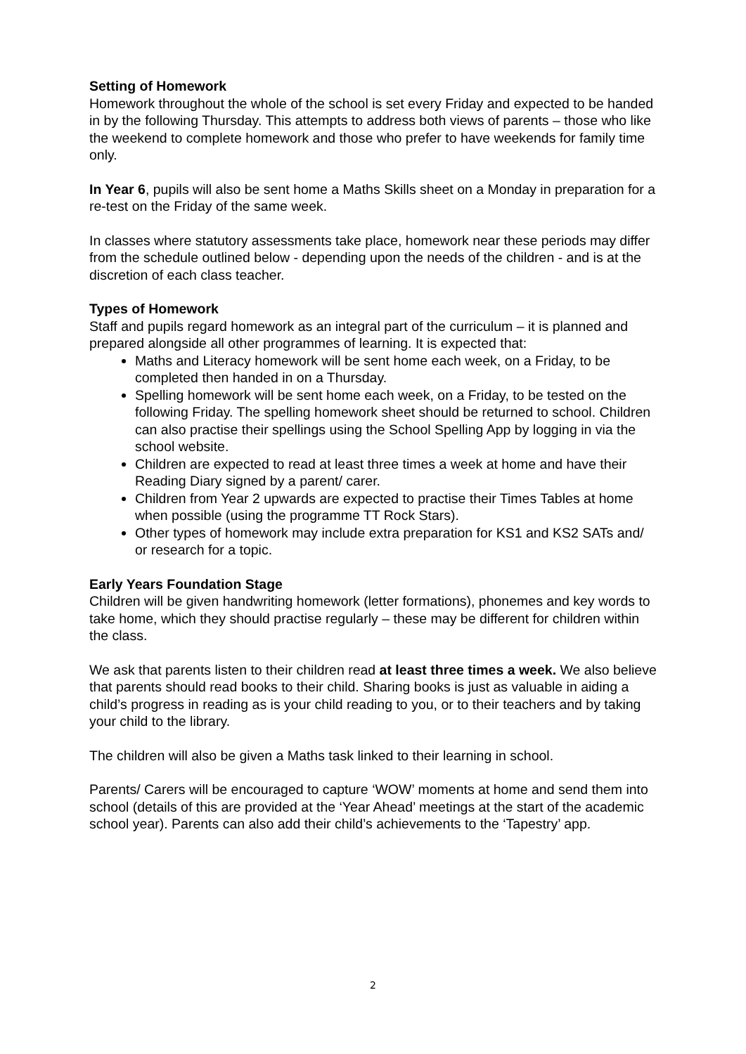Setting of Homework
Homework throughout the whole of the school is set every Friday and expected to be handed in by the following Thursday. This attempts to address both views of parents – those who like the weekend to complete homework and those who prefer to have weekends for family time only.
In Year 6, pupils will also be sent home a Maths Skills sheet on a Monday in preparation for a re-test on the Friday of the same week.
In classes where statutory assessments take place, homework near these periods may differ from the schedule outlined below - depending upon the needs of the children - and is at the discretion of each class teacher.
Types of Homework
Staff and pupils regard homework as an integral part of the curriculum – it is planned and prepared alongside all other programmes of learning. It is expected that:
Maths and Literacy homework will be sent home each week, on a Friday, to be completed then handed in on a Thursday.
Spelling homework will be sent home each week, on a Friday, to be tested on the following Friday. The spelling homework sheet should be returned to school. Children can also practise their spellings using the School Spelling App by logging in via the school website.
Children are expected to read at least three times a week at home and have their Reading Diary signed by a parent/ carer.
Children from Year 2 upwards are expected to practise their Times Tables at home when possible (using the programme TT Rock Stars).
Other types of homework may include extra preparation for KS1 and KS2 SATs and/ or research for a topic.
Early Years Foundation Stage
Children will be given handwriting homework (letter formations), phonemes and key words to take home, which they should practise regularly – these may be different for children within the class.
We ask that parents listen to their children read at least three times a week. We also believe that parents should read books to their child. Sharing books is just as valuable in aiding a child’s progress in reading as is your child reading to you, or to their teachers and by taking your child to the library.
The children will also be given a Maths task linked to their learning in school.
Parents/ Carers will be encouraged to capture ‘WOW’ moments at home and send them into school (details of this are provided at the ‘Year Ahead’ meetings at the start of the academic school year). Parents can also add their child’s achievements to the ‘Tapestry’ app.
2